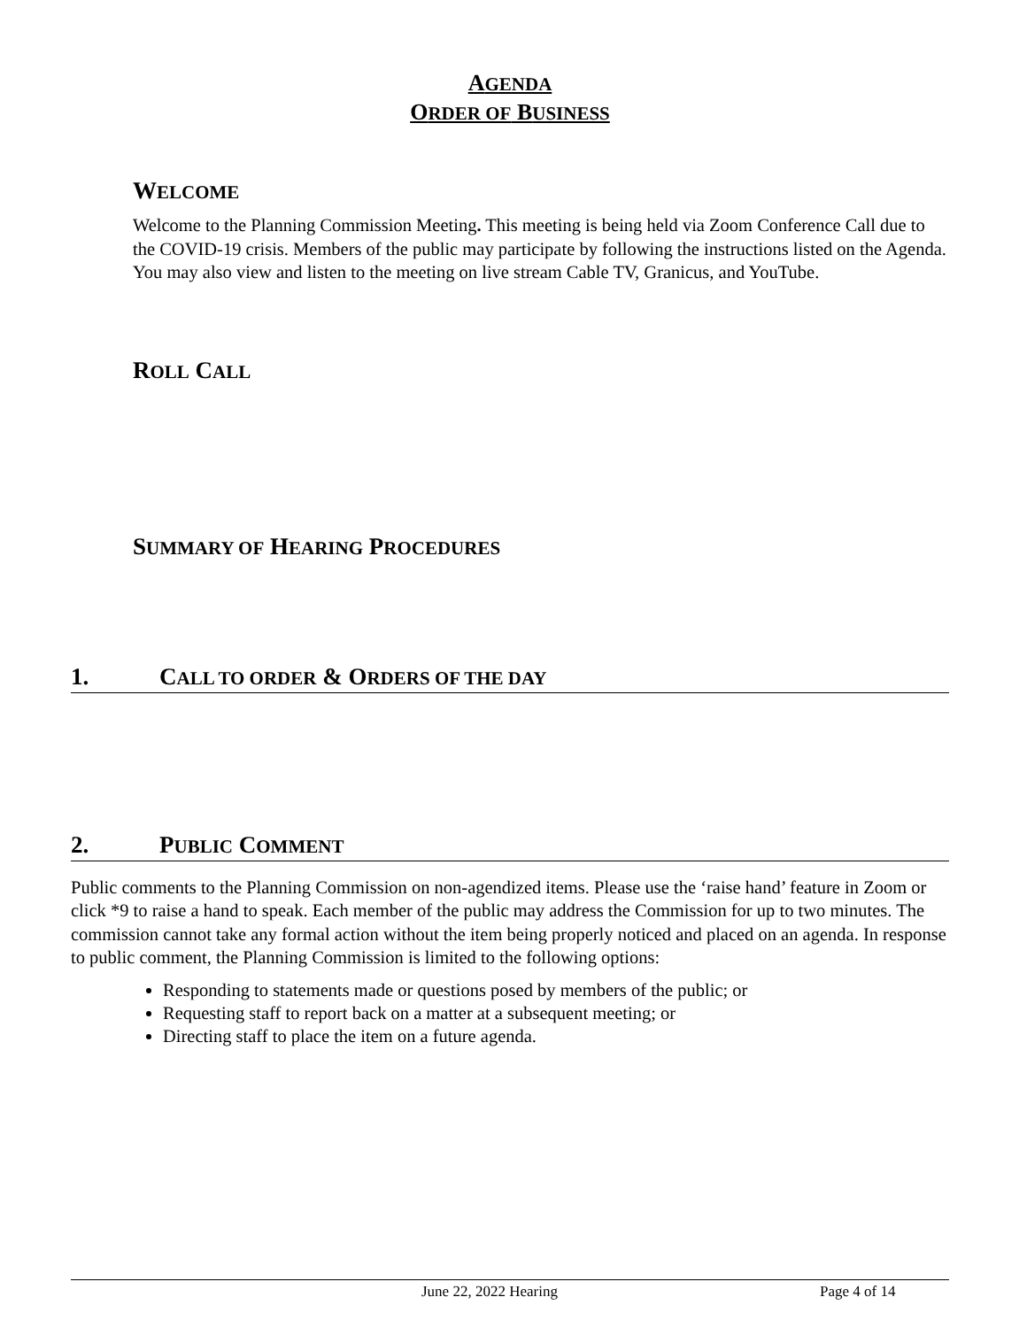AGENDA
ORDER OF BUSINESS
WELCOME
Welcome to the Planning Commission Meeting. This meeting is being held via Zoom Conference Call due to the COVID-19 crisis. Members of the public may participate by following the instructions listed on the Agenda. You may also view and listen to the meeting on live stream Cable TV, Granicus, and YouTube.
ROLL CALL
SUMMARY OF HEARING PROCEDURES
1. CALL TO ORDER & ORDERS OF THE DAY
2. PUBLIC COMMENT
Public comments to the Planning Commission on non-agendized items. Please use the ‘raise hand’ feature in Zoom or click *9 to raise a hand to speak. Each member of the public may address the Commission for up to two minutes. The commission cannot take any formal action without the item being properly noticed and placed on an agenda. In response to public comment, the Planning Commission is limited to the following options:
Responding to statements made or questions posed by members of the public; or
Requesting staff to report back on a matter at a subsequent meeting; or
Directing staff to place the item on a future agenda.
June 22, 2022 Hearing Page 4 of 14